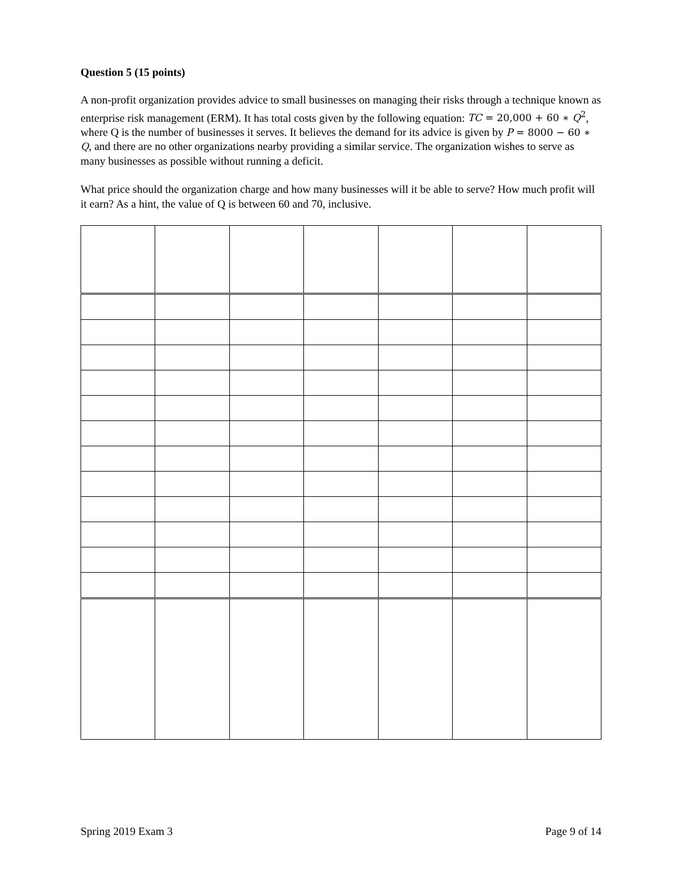Question 5 (15 points)
A non-profit organization provides advice to small businesses on managing their risks through a technique known as enterprise risk management (ERM). It has total costs given by the following equation: TC = 20,000 + 60 ∗ Q<sup>2</sup>, where Q is the number of businesses it serves. It believes the demand for its advice is given by P = 8000 − 60 ∗ Q, and there are no other organizations nearby providing a similar service. The organization wishes to serve as many businesses as possible without running a deficit.
What price should the organization charge and how many businesses will it be able to serve? How much profit will it earn? As a hint, the value of Q is between 60 and 70, inclusive.
Spring 2019 Exam 3 Page 9 of 14